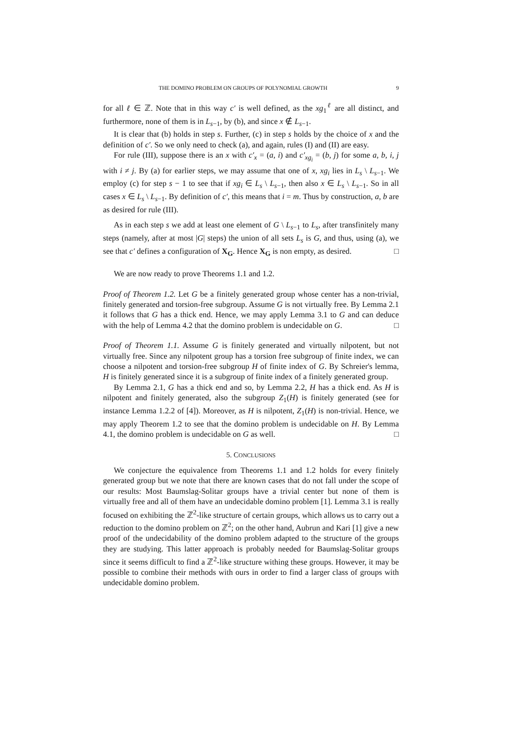THE DOMINO PROBLEM ON GROUPS OF POLYNOMIAL GROWTH 9
for all ℓ ∈ ℤ. Note that in this way c′ is well defined, as the xg<sub>1</sub><sup>ℓ</sup> are all distinct, and furthermore, none of them is in L<sub>s−1</sub>, by (b), and since x ∉ L<sub>s−1</sub>.
It is clear that (b) holds in step s. Further, (c) in step s holds by the choice of x and the definition of c′. So we only need to check (a), and again, rules (I) and (II) are easy.
For rule (III), suppose there is an x with c′<sub>x</sub> = (a, i) and c′<sub>xg<sub>i</sub></sub> = (b, j) for some a, b, i, j with i ≠ j. By (a) for earlier steps, we may assume that one of x, xg<sub>i</sub> lies in L<sub>s</sub> \ L<sub>s−1</sub>. We employ (c) for step s − 1 to see that if xg<sub>i</sub> ∈ L<sub>s</sub> \ L<sub>s−1</sub>, then also x ∈ L<sub>s</sub> \ L<sub>s−1</sub>. So in all cases x ∈ L<sub>s</sub> \ L<sub>s−1</sub>. By definition of c′, this means that i = m. Thus by construction, a, b are as desired for rule (III).
As in each step s we add at least one element of G \ L<sub>s−1</sub> to L<sub>s</sub>, after transfinitely many steps (namely, after at most |G| steps) the union of all sets L<sub>s</sub> is G, and thus, using (a), we see that c′ defines a configuration of X<sub>G</sub>. Hence X<sub>G</sub> is non empty, as desired. □
We are now ready to prove Theorems 1.1 and 1.2.
Proof of Theorem 1.2. Let G be a finitely generated group whose center has a non-trivial, finitely generated and torsion-free subgroup. Assume G is not virtually free. By Lemma 2.1 it follows that G has a thick end. Hence, we may apply Lemma 3.1 to G and can deduce with the help of Lemma 4.2 that the domino problem is undecidable on G. □
Proof of Theorem 1.1. Assume G is finitely generated and virtually nilpotent, but not virtually free. Since any nilpotent group has a torsion free subgroup of finite index, we can choose a nilpotent and torsion-free subgroup H of finite index of G. By Schreier's lemma, H is finitely generated since it is a subgroup of finite index of a finitely generated group.
By Lemma 2.1, G has a thick end and so, by Lemma 2.2, H has a thick end. As H is nilpotent and finitely generated, also the subgroup Z<sub>1</sub>(H) is finitely generated (see for instance Lemma 1.2.2 of [4]). Moreover, as H is nilpotent, Z<sub>1</sub>(H) is non-trivial. Hence, we may apply Theorem 1.2 to see that the domino problem is undecidable on H. By Lemma 4.1, the domino problem is undecidable on G as well. □
5. CONCLUSIONS
We conjecture the equivalence from Theorems 1.1 and 1.2 holds for every finitely generated group but we note that there are known cases that do not fall under the scope of our results: Most Baumslag-Solitar groups have a trivial center but none of them is virtually free and all of them have an undecidable domino problem [1]. Lemma 3.1 is really focused on exhibiting the ℤ<sup>2</sup>-like structure of certain groups, which allows us to carry out a reduction to the domino problem on ℤ<sup>2</sup>; on the other hand, Aubrun and Kari [1] give a new proof of the undecidability of the domino problem adapted to the structure of the groups they are studying. This latter approach is probably needed for Baumslag-Solitar groups since it seems difficult to find a ℤ<sup>2</sup>-like structure withing these groups. However, it may be possible to combine their methods with ours in order to find a larger class of groups with undecidable domino problem.